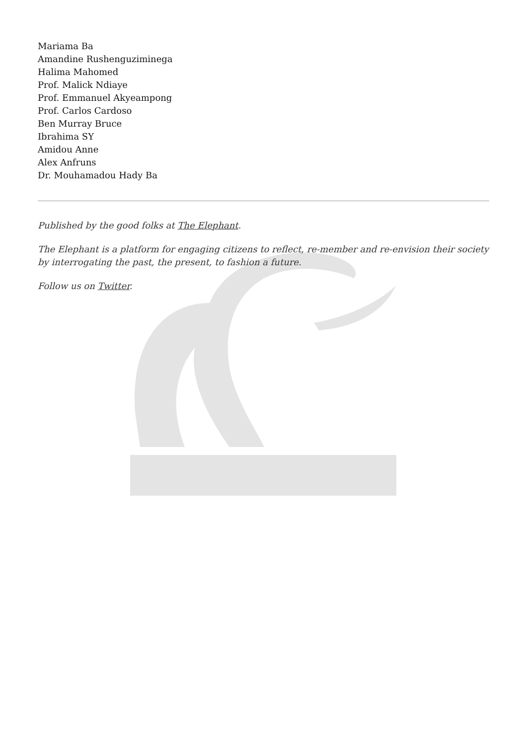Mariama Ba
Amandine Rushenguziminega
Halima Mahomed
Prof. Malick Ndiaye
Prof. Emmanuel Akyeampong
Prof. Carlos Cardoso
Ben Murray Bruce
Ibrahima SY
Amidou Anne
Alex Anfruns
Dr. Mouhamadou Hady Ba
Published by the good folks at The Elephant.
The Elephant is a platform for engaging citizens to reflect, re-member and re-envision their society by interrogating the past, the present, to fashion a future.
Follow us on Twitter.